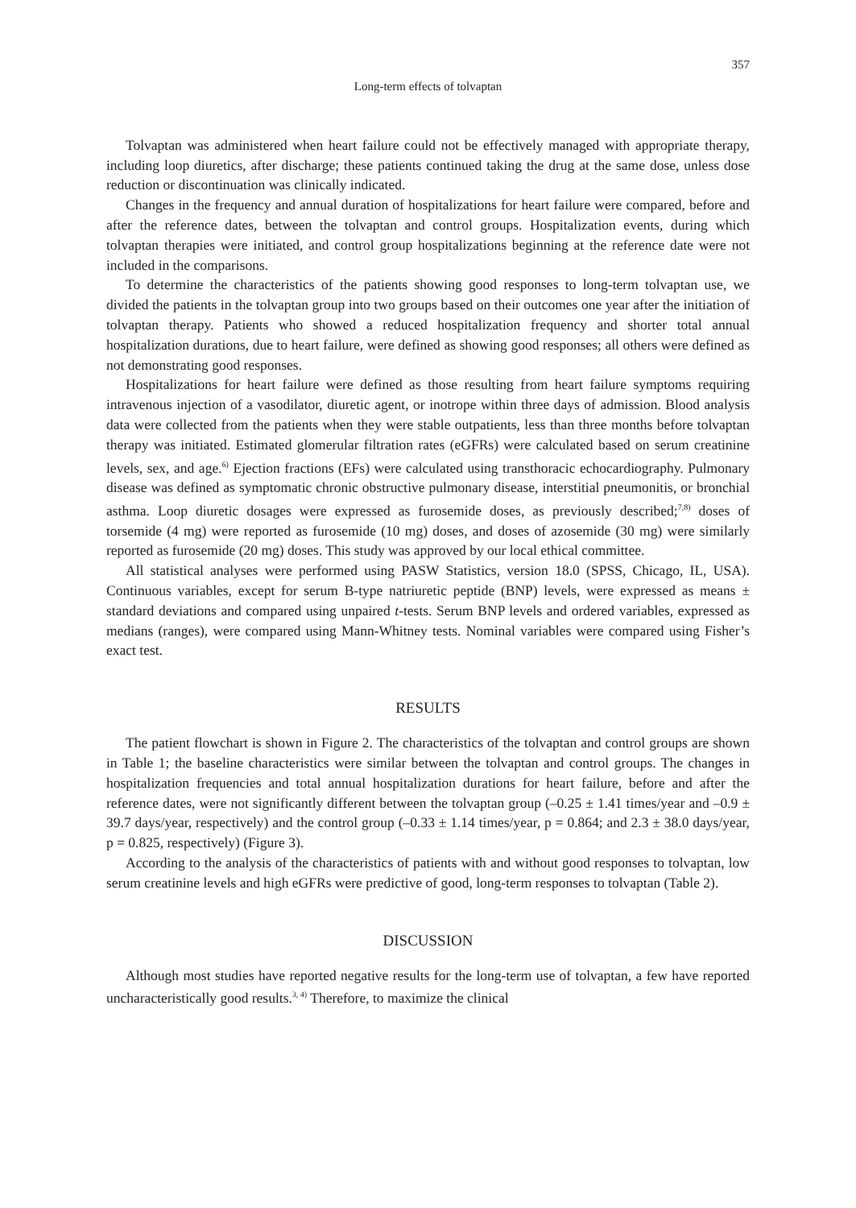357
Long-term effects of tolvaptan
Tolvaptan was administered when heart failure could not be effectively managed with appropriate therapy, including loop diuretics, after discharge; these patients continued taking the drug at the same dose, unless dose reduction or discontinuation was clinically indicated.
Changes in the frequency and annual duration of hospitalizations for heart failure were compared, before and after the reference dates, between the tolvaptan and control groups. Hospitalization events, during which tolvaptan therapies were initiated, and control group hospitalizations beginning at the reference date were not included in the comparisons.
To determine the characteristics of the patients showing good responses to long-term tolvaptan use, we divided the patients in the tolvaptan group into two groups based on their outcomes one year after the initiation of tolvaptan therapy. Patients who showed a reduced hospitalization frequency and shorter total annual hospitalization durations, due to heart failure, were defined as showing good responses; all others were defined as not demonstrating good responses.
Hospitalizations for heart failure were defined as those resulting from heart failure symptoms requiring intravenous injection of a vasodilator, diuretic agent, or inotrope within three days of admission. Blood analysis data were collected from the patients when they were stable outpatients, less than three months before tolvaptan therapy was initiated. Estimated glomerular filtration rates (eGFRs) were calculated based on serum creatinine levels, sex, and age.<sup>6)</sup> Ejection fractions (EFs) were calculated using transthoracic echocardiography. Pulmonary disease was defined as symptomatic chronic obstructive pulmonary disease, interstitial pneumonitis, or bronchial asthma. Loop diuretic dosages were expressed as furosemide doses, as previously described;<sup>7,8)</sup> doses of torsemide (4 mg) were reported as furosemide (10 mg) doses, and doses of azosemide (30 mg) were similarly reported as furosemide (20 mg) doses. This study was approved by our local ethical committee.
All statistical analyses were performed using PASW Statistics, version 18.0 (SPSS, Chicago, IL, USA). Continuous variables, except for serum B-type natriuretic peptide (BNP) levels, were expressed as means ± standard deviations and compared using unpaired t-tests. Serum BNP levels and ordered variables, expressed as medians (ranges), were compared using Mann-Whitney tests. Nominal variables were compared using Fisher’s exact test.
RESULTS
The patient flowchart is shown in Figure 2. The characteristics of the tolvaptan and control groups are shown in Table 1; the baseline characteristics were similar between the tolvaptan and control groups. The changes in hospitalization frequencies and total annual hospitalization durations for heart failure, before and after the reference dates, were not significantly different between the tolvaptan group (–0.25 ± 1.41 times/year and –0.9 ± 39.7 days/year, respectively) and the control group (–0.33 ± 1.14 times/year, p = 0.864; and 2.3 ± 38.0 days/year, p = 0.825, respectively) (Figure 3).
According to the analysis of the characteristics of patients with and without good responses to tolvaptan, low serum creatinine levels and high eGFRs were predictive of good, long-term responses to tolvaptan (Table 2).
DISCUSSION
Although most studies have reported negative results for the long-term use of tolvaptan, a few have reported uncharacteristically good results.<sup>3, 4)</sup> Therefore, to maximize the clinical